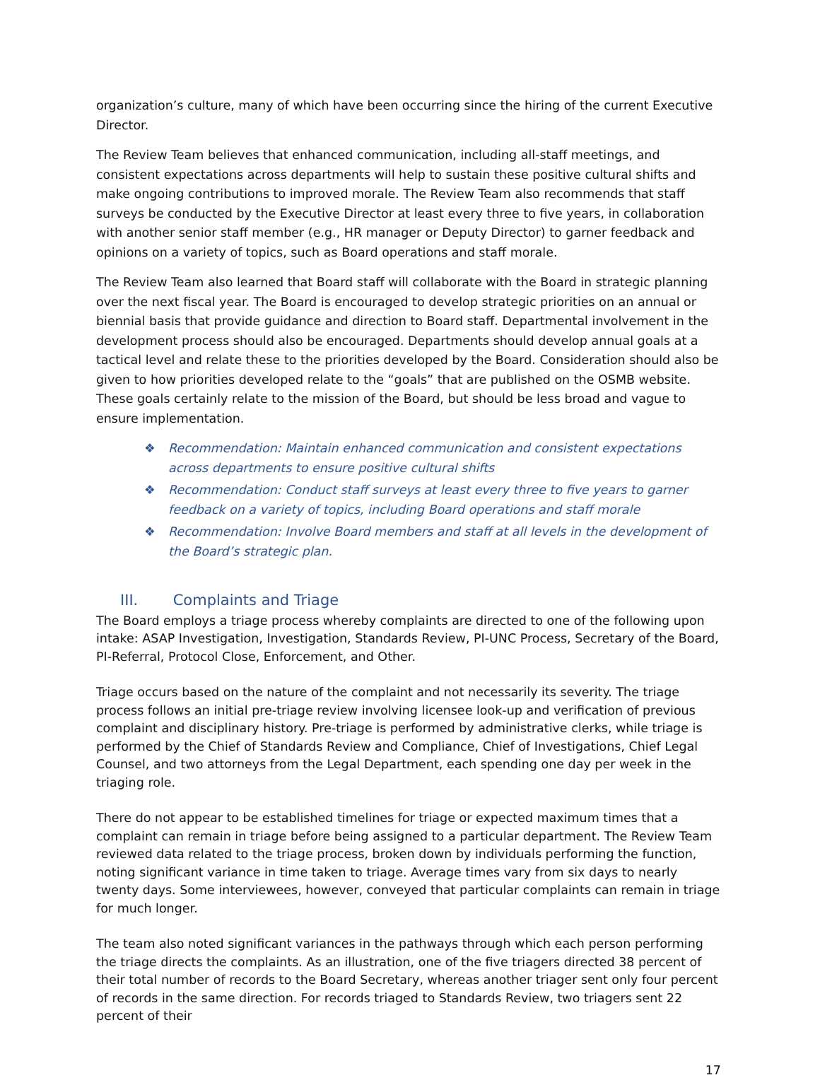organization’s culture, many of which have been occurring since the hiring of the current Executive Director.
The Review Team believes that enhanced communication, including all-staff meetings, and consistent expectations across departments will help to sustain these positive cultural shifts and make ongoing contributions to improved morale. The Review Team also recommends that staff surveys be conducted by the Executive Director at least every three to five years, in collaboration with another senior staff member (e.g., HR manager or Deputy Director) to garner feedback and opinions on a variety of topics, such as Board operations and staff morale.
The Review Team also learned that Board staff will collaborate with the Board in strategic planning over the next fiscal year. The Board is encouraged to develop strategic priorities on an annual or biennial basis that provide guidance and direction to Board staff. Departmental involvement in the development process should also be encouraged. Departments should develop annual goals at a tactical level and relate these to the priorities developed by the Board. Consideration should also be given to how priorities developed relate to the “goals” that are published on the OSMB website. These goals certainly relate to the mission of the Board, but should be less broad and vague to ensure implementation.
❖ Recommendation: Maintain enhanced communication and consistent expectations across departments to ensure positive cultural shifts
❖ Recommendation: Conduct staff surveys at least every three to five years to garner feedback on a variety of topics, including Board operations and staff morale
❖ Recommendation: Involve Board members and staff at all levels in the development of the Board’s strategic plan.
III. Complaints and Triage
The Board employs a triage process whereby complaints are directed to one of the following upon intake: ASAP Investigation, Investigation, Standards Review, PI-UNC Process, Secretary of the Board, PI-Referral, Protocol Close, Enforcement, and Other.
Triage occurs based on the nature of the complaint and not necessarily its severity. The triage process follows an initial pre-triage review involving licensee look-up and verification of previous complaint and disciplinary history. Pre-triage is performed by administrative clerks, while triage is performed by the Chief of Standards Review and Compliance, Chief of Investigations, Chief Legal Counsel, and two attorneys from the Legal Department, each spending one day per week in the triaging role.
There do not appear to be established timelines for triage or expected maximum times that a complaint can remain in triage before being assigned to a particular department. The Review Team reviewed data related to the triage process, broken down by individuals performing the function, noting significant variance in time taken to triage. Average times vary from six days to nearly twenty days. Some interviewees, however, conveyed that particular complaints can remain in triage for much longer.
The team also noted significant variances in the pathways through which each person performing the triage directs the complaints. As an illustration, one of the five triagers directed 38 percent of their total number of records to the Board Secretary, whereas another triager sent only four percent of records in the same direction. For records triaged to Standards Review, two triagers sent 22 percent of their
17